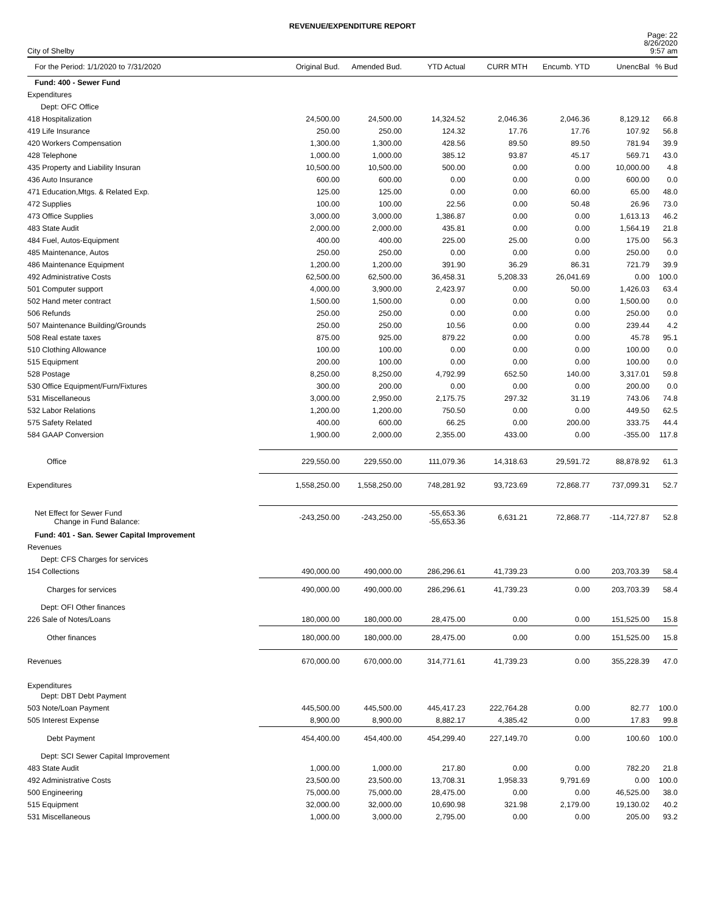REVENUE/EXPENDITURE REPORT
City of Shelby
Page: 22
8/26/2020
9:57 am
| For the Period: 1/1/2020 to 7/31/2020 | Original Bud. | Amended Bud. | YTD Actual | CURR MTH | Encumb. YTD | UnencBal | % Bud |
| --- | --- | --- | --- | --- | --- | --- | --- |
| Fund: 400 - Sewer Fund | | | | | | | |
| Expenditures | | | | | | | |
| Dept: OFC Office | | | | | | | |
| 418 Hospitalization | 24,500.00 | 24,500.00 | 14,324.52 | 2,046.36 | 2,046.36 | 8,129.12 | 66.8 |
| 419 Life Insurance | 250.00 | 250.00 | 124.32 | 17.76 | 17.76 | 107.92 | 56.8 |
| 420 Workers Compensation | 1,300.00 | 1,300.00 | 428.56 | 89.50 | 89.50 | 781.94 | 39.9 |
| 428 Telephone | 1,000.00 | 1,000.00 | 385.12 | 93.87 | 45.17 | 569.71 | 43.0 |
| 435 Property and Liability Insuran | 10,500.00 | 10,500.00 | 500.00 | 0.00 | 0.00 | 10,000.00 | 4.8 |
| 436 Auto Insurance | 600.00 | 600.00 | 0.00 | 0.00 | 0.00 | 600.00 | 0.0 |
| 471 Education,Mtgs. & Related Exp. | 125.00 | 125.00 | 0.00 | 0.00 | 60.00 | 65.00 | 48.0 |
| 472 Supplies | 100.00 | 100.00 | 22.56 | 0.00 | 50.48 | 26.96 | 73.0 |
| 473 Office Supplies | 3,000.00 | 3,000.00 | 1,386.87 | 0.00 | 0.00 | 1,613.13 | 46.2 |
| 483 State Audit | 2,000.00 | 2,000.00 | 435.81 | 0.00 | 0.00 | 1,564.19 | 21.8 |
| 484 Fuel, Autos-Equipment | 400.00 | 400.00 | 225.00 | 25.00 | 0.00 | 175.00 | 56.3 |
| 485 Maintenance, Autos | 250.00 | 250.00 | 0.00 | 0.00 | 0.00 | 250.00 | 0.0 |
| 486 Maintenance Equipment | 1,200.00 | 1,200.00 | 391.90 | 36.29 | 86.31 | 721.79 | 39.9 |
| 492 Administrative Costs | 62,500.00 | 62,500.00 | 36,458.31 | 5,208.33 | 26,041.69 | 0.00 | 100.0 |
| 501 Computer support | 4,000.00 | 3,900.00 | 2,423.97 | 0.00 | 50.00 | 1,426.03 | 63.4 |
| 502 Hand meter contract | 1,500.00 | 1,500.00 | 0.00 | 0.00 | 0.00 | 1,500.00 | 0.0 |
| 506 Refunds | 250.00 | 250.00 | 0.00 | 0.00 | 0.00 | 250.00 | 0.0 |
| 507 Maintenance Building/Grounds | 250.00 | 250.00 | 10.56 | 0.00 | 0.00 | 239.44 | 4.2 |
| 508 Real estate taxes | 875.00 | 925.00 | 879.22 | 0.00 | 0.00 | 45.78 | 95.1 |
| 510 Clothing Allowance | 100.00 | 100.00 | 0.00 | 0.00 | 0.00 | 100.00 | 0.0 |
| 515 Equipment | 200.00 | 100.00 | 0.00 | 0.00 | 0.00 | 100.00 | 0.0 |
| 528 Postage | 8,250.00 | 8,250.00 | 4,792.99 | 652.50 | 140.00 | 3,317.01 | 59.8 |
| 530 Office Equipment/Furn/Fixtures | 300.00 | 200.00 | 0.00 | 0.00 | 0.00 | 200.00 | 0.0 |
| 531 Miscellaneous | 3,000.00 | 2,950.00 | 2,175.75 | 297.32 | 31.19 | 743.06 | 74.8 |
| 532 Labor Relations | 1,200.00 | 1,200.00 | 750.50 | 0.00 | 0.00 | 449.50 | 62.5 |
| 575 Safety Related | 400.00 | 600.00 | 66.25 | 0.00 | 200.00 | 333.75 | 44.4 |
| 584 GAAP Conversion | 1,900.00 | 2,000.00 | 2,355.00 | 433.00 | 0.00 | -355.00 | 117.8 |
| Office | 229,550.00 | 229,550.00 | 111,079.36 | 14,318.63 | 29,591.72 | 88,878.92 | 61.3 |
| Expenditures | 1,558,250.00 | 1,558,250.00 | 748,281.92 | 93,723.69 | 72,868.77 | 737,099.31 | 52.7 |
| Net Effect for Sewer Fund Change in Fund Balance: | -243,250.00 | -243,250.00 | -55,653.36 -55,653.36 | 6,631.21 | 72,868.77 | -114,727.87 | 52.8 |
| Fund: 401 - San. Sewer Capital Improvement | | | | | | | |
| Revenues | | | | | | | |
| Dept: CFS Charges for services | | | | | | | |
| 154 Collections | 490,000.00 | 490,000.00 | 286,296.61 | 41,739.23 | 0.00 | 203,703.39 | 58.4 |
| Charges for services | 490,000.00 | 490,000.00 | 286,296.61 | 41,739.23 | 0.00 | 203,703.39 | 58.4 |
| Dept: OFI Other finances | | | | | | | |
| 226 Sale of Notes/Loans | 180,000.00 | 180,000.00 | 28,475.00 | 0.00 | 0.00 | 151,525.00 | 15.8 |
| Other finances | 180,000.00 | 180,000.00 | 28,475.00 | 0.00 | 0.00 | 151,525.00 | 15.8 |
| Revenues | 670,000.00 | 670,000.00 | 314,771.61 | 41,739.23 | 0.00 | 355,228.39 | 47.0 |
| Expenditures | | | | | | | |
| Dept: DBT Debt Payment | | | | | | | |
| 503 Note/Loan Payment | 445,500.00 | 445,500.00 | 445,417.23 | 222,764.28 | 0.00 | 82.77 | 100.0 |
| 505 Interest Expense | 8,900.00 | 8,900.00 | 8,882.17 | 4,385.42 | 0.00 | 17.83 | 99.8 |
| Debt Payment | 454,400.00 | 454,400.00 | 454,299.40 | 227,149.70 | 0.00 | 100.60 | 100.0 |
| Dept: SCI Sewer Capital Improvement | | | | | | | |
| 483 State Audit | 1,000.00 | 1,000.00 | 217.80 | 0.00 | 0.00 | 782.20 | 21.8 |
| 492 Administrative Costs | 23,500.00 | 23,500.00 | 13,708.31 | 1,958.33 | 9,791.69 | 0.00 | 100.0 |
| 500 Engineering | 75,000.00 | 75,000.00 | 28,475.00 | 0.00 | 0.00 | 46,525.00 | 38.0 |
| 515 Equipment | 32,000.00 | 32,000.00 | 10,690.98 | 321.98 | 2,179.00 | 19,130.02 | 40.2 |
| 531 Miscellaneous | 1,000.00 | 3,000.00 | 2,795.00 | 0.00 | 0.00 | 205.00 | 93.2 |